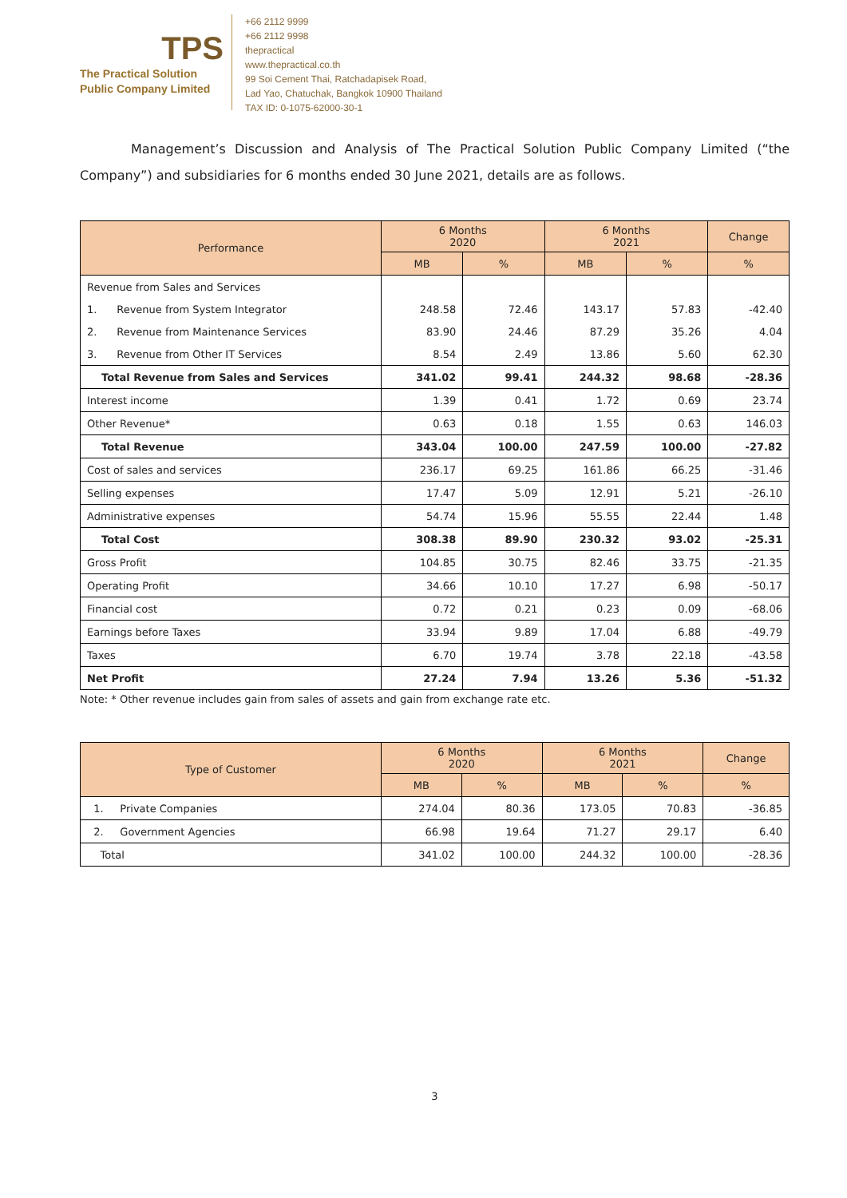TPS
The Practical Solution
Public Company Limited
+66 2112 9999
+66 2112 9998
thepractical
www.thepractical.co.th
99 Soi Cement Thai, Ratchadapisek Road,
Lad Yao, Chatuchak, Bangkok 10900 Thailand
TAX ID: 0-1075-62000-30-1
Management’s Discussion and Analysis of The Practical Solution Public Company Limited (“the Company”) and subsidiaries for 6 months ended 30 June 2021, details are as follows.
| Performance | 6 Months 2020 | | 6 Months 2021 | | Change |
| --- | --- | --- | --- | --- | --- |
| | MB | % | MB | % | % |
| Revenue from Sales and Services | | | | | |
| 1. Revenue from System Integrator | 248.58 | 72.46 | 143.17 | 57.83 | -42.40 |
| 2. Revenue from Maintenance Services | 83.90 | 24.46 | 87.29 | 35.26 | 4.04 |
| 3. Revenue from Other IT Services | 8.54 | 2.49 | 13.86 | 5.60 | 62.30 |
| Total Revenue from Sales and Services | 341.02 | 99.41 | 244.32 | 98.68 | -28.36 |
| Interest income | 1.39 | 0.41 | 1.72 | 0.69 | 23.74 |
| Other Revenue* | 0.63 | 0.18 | 1.55 | 0.63 | 146.03 |
| Total Revenue | 343.04 | 100.00 | 247.59 | 100.00 | -27.82 |
| Cost of sales and services | 236.17 | 69.25 | 161.86 | 66.25 | -31.46 |
| Selling expenses | 17.47 | 5.09 | 12.91 | 5.21 | -26.10 |
| Administrative expenses | 54.74 | 15.96 | 55.55 | 22.44 | 1.48 |
| Total Cost | 308.38 | 89.90 | 230.32 | 93.02 | -25.31 |
| Gross Profit | 104.85 | 30.75 | 82.46 | 33.75 | -21.35 |
| Operating Profit | 34.66 | 10.10 | 17.27 | 6.98 | -50.17 |
| Financial cost | 0.72 | 0.21 | 0.23 | 0.09 | -68.06 |
| Earnings before Taxes | 33.94 | 9.89 | 17.04 | 6.88 | -49.79 |
| Taxes | 6.70 | 19.74 | 3.78 | 22.18 | -43.58 |
| Net Profit | 27.24 | 7.94 | 13.26 | 5.36 | -51.32 |
Note: * Other revenue includes gain from sales of assets and gain from exchange rate etc.
| Type of Customer | 6 Months 2020 | | 6 Months 2021 | | Change |
| --- | --- | --- | --- | --- | --- |
| | MB | % | MB | % | % |
| 1. Private Companies | 274.04 | 80.36 | 173.05 | 70.83 | -36.85 |
| 2. Government Agencies | 66.98 | 19.64 | 71.27 | 29.17 | 6.40 |
| Total | 341.02 | 100.00 | 244.32 | 100.00 | -28.36 |
3